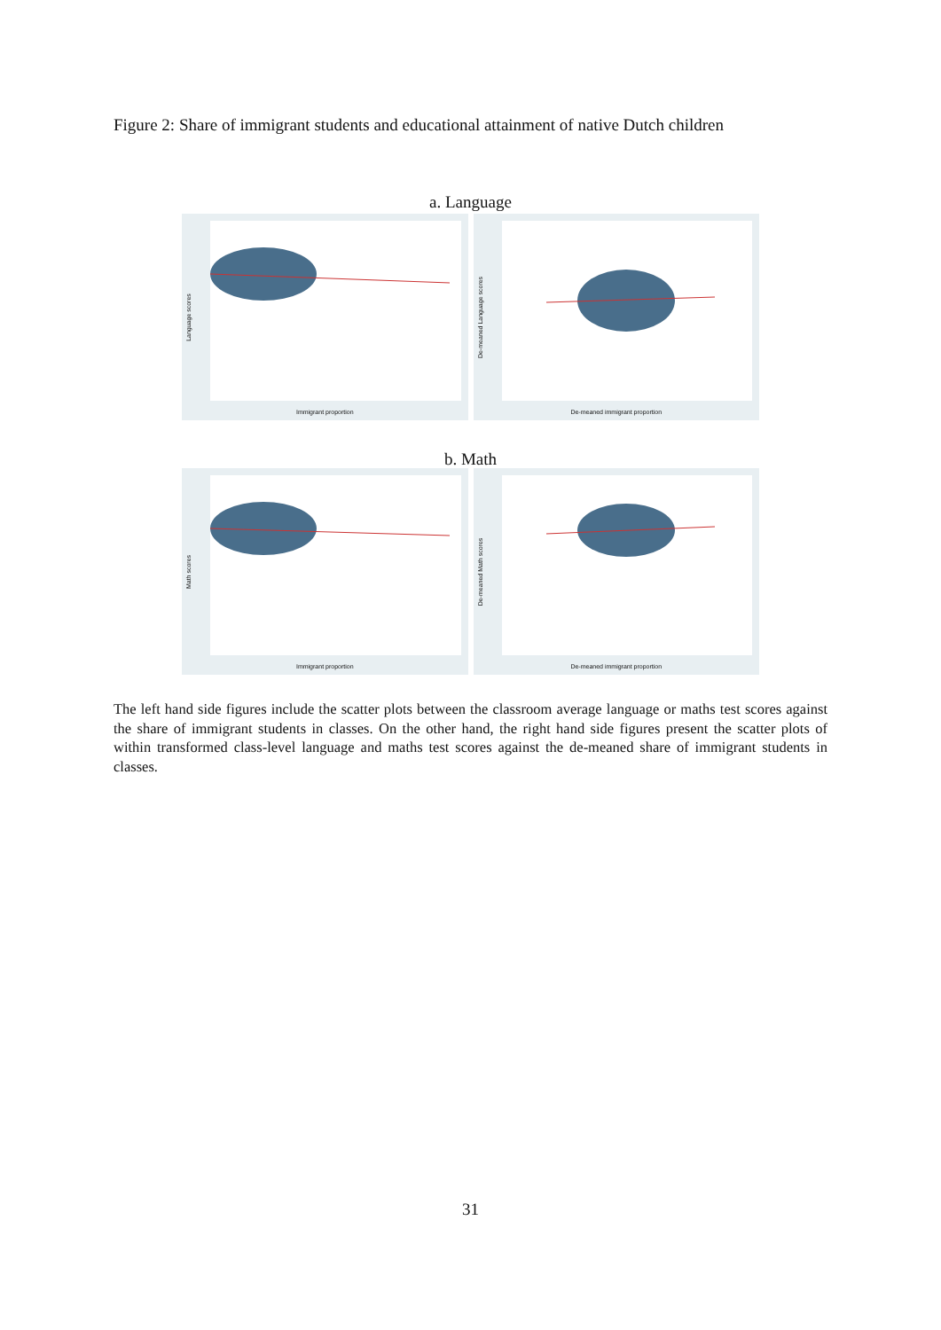Figure 2: Share of immigrant students and educational attainment of native Dutch children
a. Language
Language scores
Immigrant proportion
De-meaned Language scores
De-meaned immigrant proportion
b. Math
Math scores
Immigrant proportion
De-meaned Math scores
De-meaned immigrant proportion
The left hand side figures include the scatter plots between the classroom average language or maths test scores against the share of immigrant students in classes. On the other hand, the right hand side figures present the scatter plots of within transformed class-level language and maths test scores against the de-meaned share of immigrant students in classes.
31